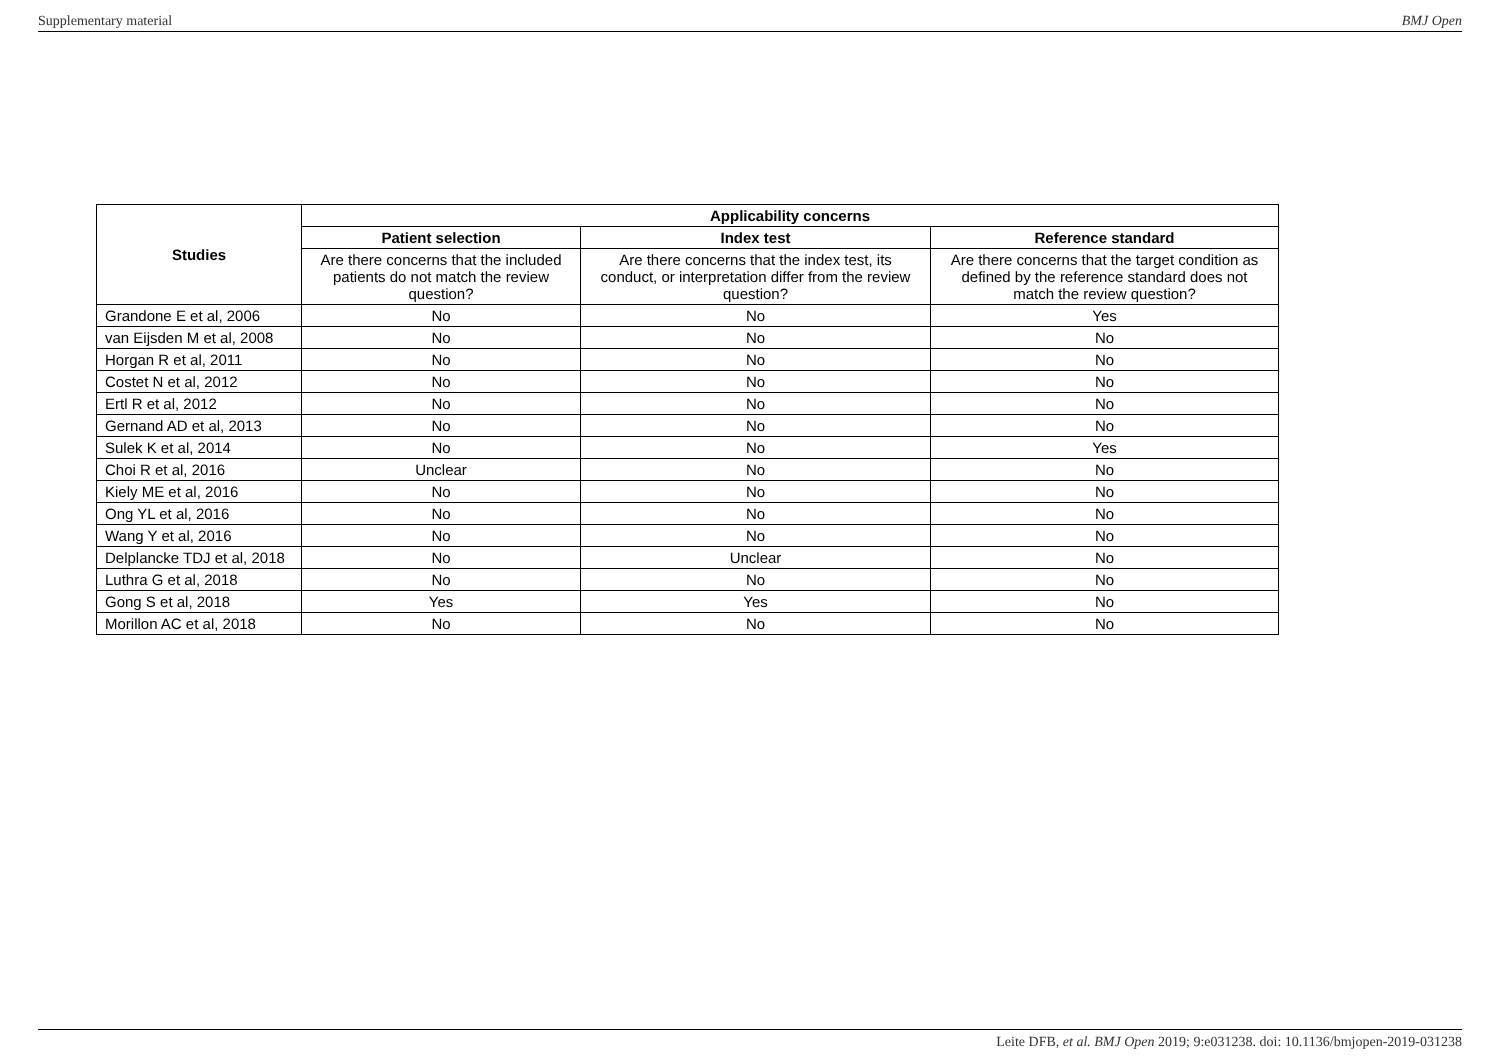Supplementary material BMJ Open
| Studies | Applicability concerns | | |
| --- | --- | --- | --- |
| | Patient selection | Index test | Reference standard |
| | Are there concerns that the included patients do not match the review question? | Are there concerns that the index test, its conduct, or interpretation differ from the review question? | Are there concerns that the target condition as defined by the reference standard does not match the review question? |
| Grandone E et al, 2006 | No | No | Yes |
| van Eijsden M et al, 2008 | No | No | No |
| Horgan R et al, 2011 | No | No | No |
| Costet N et al, 2012 | No | No | No |
| Ertl R et al, 2012 | No | No | No |
| Gernand AD et al, 2013 | No | No | No |
| Sulek K et al, 2014 | No | No | Yes |
| Choi R et al, 2016 | Unclear | No | No |
| Kiely ME et al, 2016 | No | No | No |
| Ong YL et al, 2016 | No | No | No |
| Wang Y et al, 2016 | No | No | No |
| Delplancke TDJ et al, 2018 | No | Unclear | No |
| Luthra G et al, 2018 | No | No | No |
| Gong S et al, 2018 | Yes | Yes | No |
| Morillon AC et al, 2018 | No | No | No |
Leite DFB, et al. BMJ Open 2019; 9:e031238. doi: 10.1136/bmjopen-2019-031238